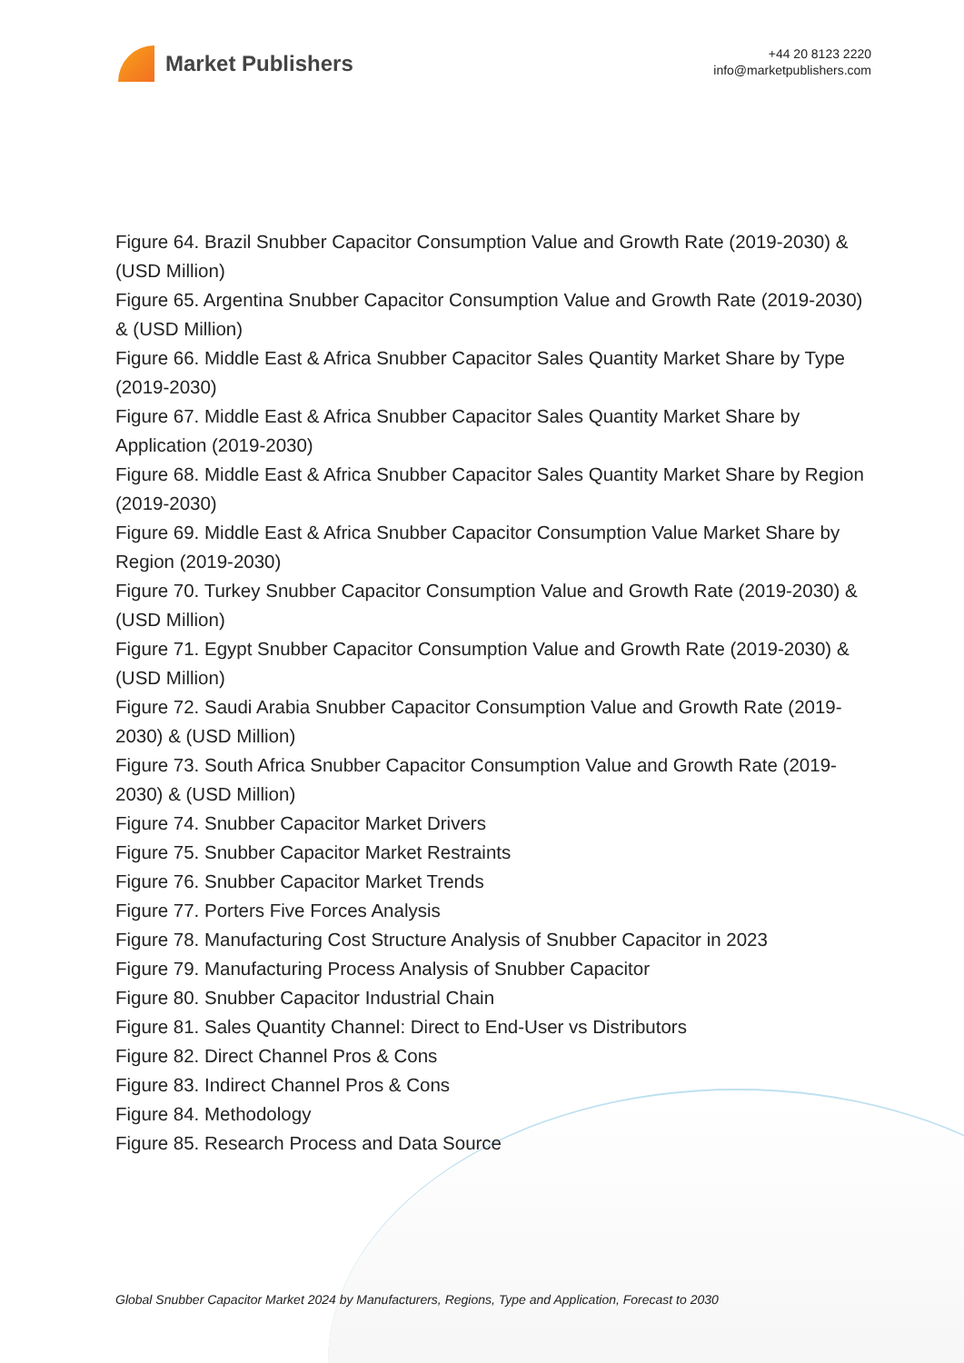Market Publishers
+44 20 8123 2220
info@marketpublishers.com
Figure 64. Brazil Snubber Capacitor Consumption Value and Growth Rate (2019-2030) & (USD Million)
Figure 65. Argentina Snubber Capacitor Consumption Value and Growth Rate (2019-2030) & (USD Million)
Figure 66. Middle East & Africa Snubber Capacitor Sales Quantity Market Share by Type (2019-2030)
Figure 67. Middle East & Africa Snubber Capacitor Sales Quantity Market Share by Application (2019-2030)
Figure 68. Middle East & Africa Snubber Capacitor Sales Quantity Market Share by Region (2019-2030)
Figure 69. Middle East & Africa Snubber Capacitor Consumption Value Market Share by Region (2019-2030)
Figure 70. Turkey Snubber Capacitor Consumption Value and Growth Rate (2019-2030) & (USD Million)
Figure 71. Egypt Snubber Capacitor Consumption Value and Growth Rate (2019-2030) & (USD Million)
Figure 72. Saudi Arabia Snubber Capacitor Consumption Value and Growth Rate (2019-2030) & (USD Million)
Figure 73. South Africa Snubber Capacitor Consumption Value and Growth Rate (2019-2030) & (USD Million)
Figure 74. Snubber Capacitor Market Drivers
Figure 75. Snubber Capacitor Market Restraints
Figure 76. Snubber Capacitor Market Trends
Figure 77. Porters Five Forces Analysis
Figure 78. Manufacturing Cost Structure Analysis of Snubber Capacitor in 2023
Figure 79. Manufacturing Process Analysis of Snubber Capacitor
Figure 80. Snubber Capacitor Industrial Chain
Figure 81. Sales Quantity Channel: Direct to End-User vs Distributors
Figure 82. Direct Channel Pros & Cons
Figure 83. Indirect Channel Pros & Cons
Figure 84. Methodology
Figure 85. Research Process and Data Source
Global Snubber Capacitor Market 2024 by Manufacturers, Regions, Type and Application, Forecast to 2030